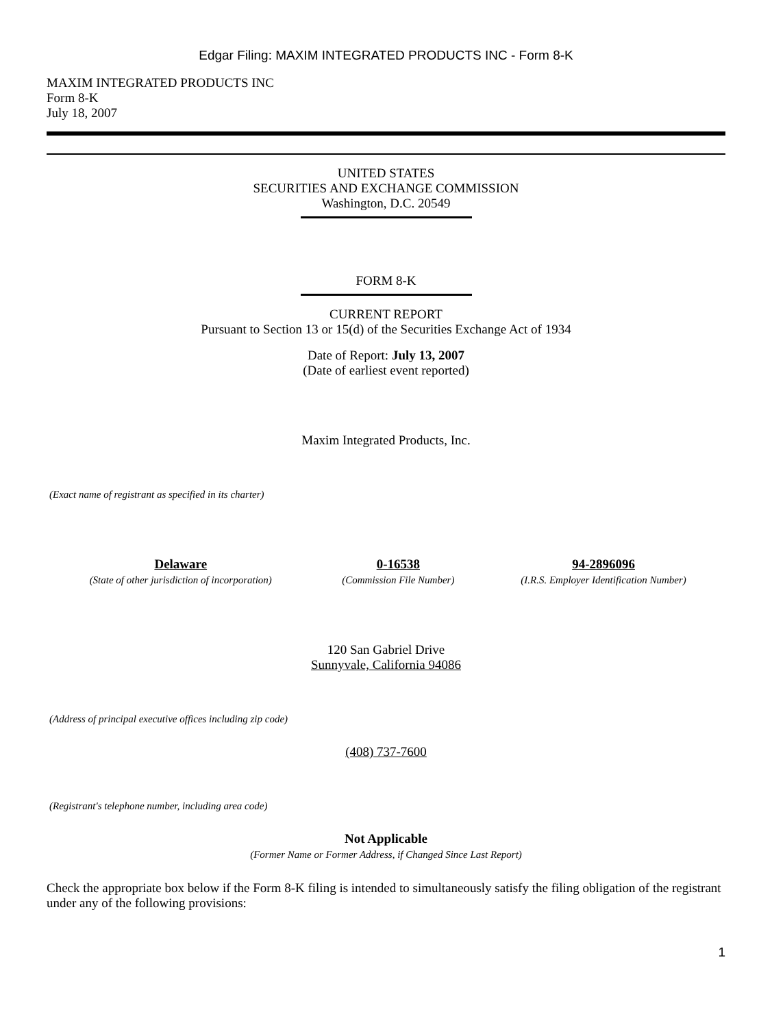Edgar Filing: MAXIM INTEGRATED PRODUCTS INC - Form 8-K
MAXIM INTEGRATED PRODUCTS INC
Form 8-K
July 18, 2007
UNITED STATES
SECURITIES AND EXCHANGE COMMISSION
Washington, D.C. 20549
FORM 8-K
CURRENT REPORT
Pursuant to Section 13 or 15(d) of the Securities Exchange Act of 1934
Date of Report: July 13, 2007
(Date of earliest event reported)
Maxim Integrated Products, Inc.
(Exact name of registrant as specified in its charter)
| Delaware | 0-16538 | 94-2896096 |
| (State of other jurisdiction of incorporation) | (Commission File Number) | (I.R.S. Employer Identification Number) |
120 San Gabriel Drive
Sunnyvale, California 94086
(Address of principal executive offices including zip code)
(408) 737-7600
(Registrant's telephone number, including area code)
Not Applicable
(Former Name or Former Address, if Changed Since Last Report)
Check the appropriate box below if the Form 8-K filing is intended to simultaneously satisfy the filing obligation of the registrant under any of the following provisions:
1